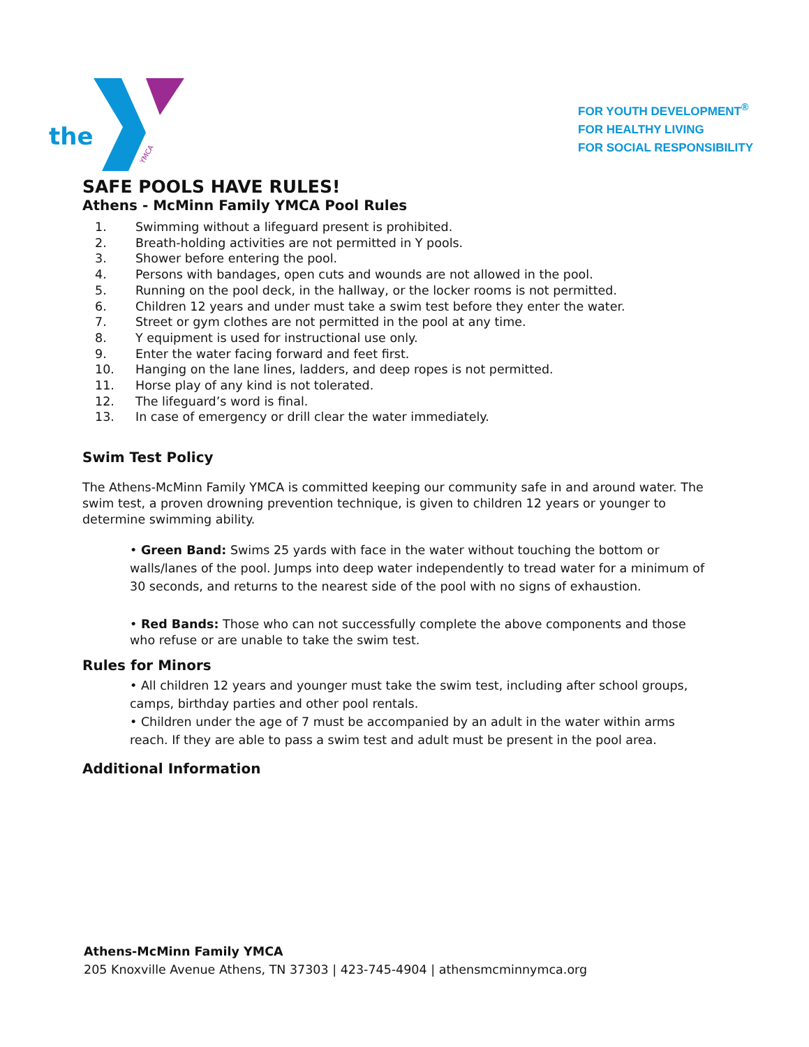the
YMCA
FOR YOUTH DEVELOPMENT<sup>®</sup>
FOR HEALTHY LIVING
FOR SOCIAL RESPONSIBILITY
SAFE POOLS HAVE RULES!
Athens - McMinn Family YMCA Pool Rules
1. Swimming without a lifeguard present is prohibited.
2. Breath-holding activities are not permitted in Y pools.
3. Shower before entering the pool.
4. Persons with bandages, open cuts and wounds are not allowed in the pool.
5. Running on the pool deck, in the hallway, or the locker rooms is not permitted.
6. Children 12 years and under must take a swim test before they enter the water.
7. Street or gym clothes are not permitted in the pool at any time.
8. Y equipment is used for instructional use only.
9. Enter the water facing forward and feet first.
10. Hanging on the lane lines, ladders, and deep ropes is not permitted.
11. Horse play of any kind is not tolerated.
12. The lifeguard’s word is final.
13. In case of emergency or drill clear the water immediately.
Swim Test Policy
The Athens-McMinn Family YMCA is committed keeping our community safe in and around water. The swim test, a proven drowning prevention technique, is given to children 12 years or younger to determine swimming ability.
• Green Band: Swims 25 yards with face in the water without touching the bottom or walls/lanes of the pool. Jumps into deep water independently to tread water for a minimum of 30 seconds, and returns to the nearest side of the pool with no signs of exhaustion.
• Red Bands: Those who can not successfully complete the above components and those who refuse or are unable to take the swim test.
Rules for Minors
• All children 12 years and younger must take the swim test, including after school groups, camps, birthday parties and other pool rentals.
• Children under the age of 7 must be accompanied by an adult in the water within arms reach. If they are able to pass a swim test and adult must be present in the pool area.
Additional Information
Athens-McMinn Family YMCA
205 Knoxville Avenue Athens, TN 37303 | 423-745-4904 | athensmcminnymca.org